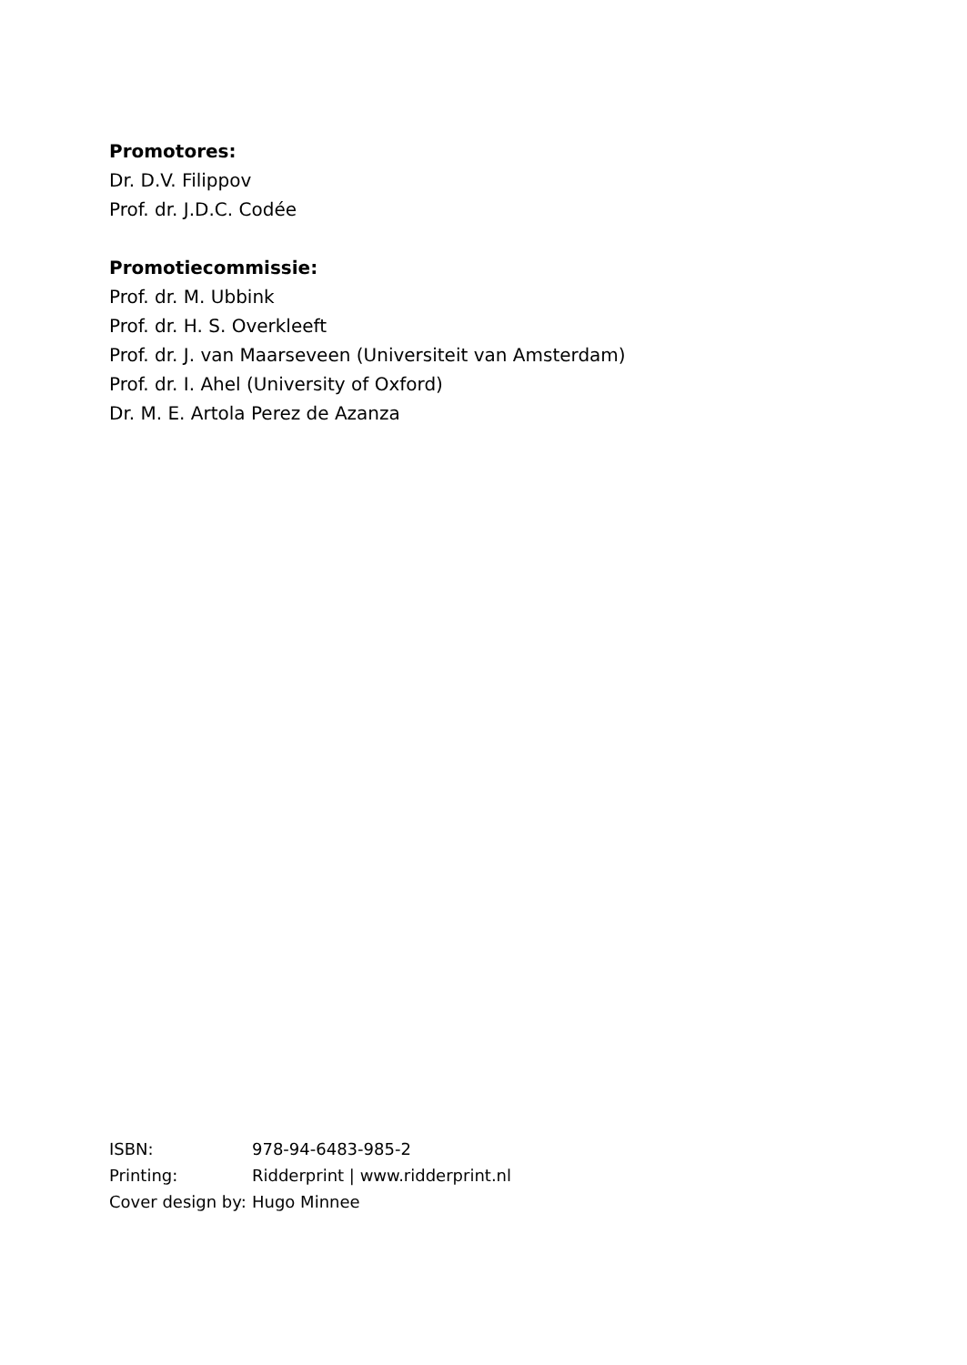Promotores:
Dr. D.V. Filippov
Prof. dr. J.D.C. Codée
Promotiecommissie:
Prof. dr. M. Ubbink
Prof. dr. H. S. Overkleeft
Prof. dr. J. van Maarseveen (Universiteit van Amsterdam)
Prof. dr. I. Ahel (University of Oxford)
Dr. M. E. Artola Perez de Azanza
| ISBN: | 978-94-6483-985-2 |
| Printing: | Ridderprint / www.ridderprint.nl |
| Cover design by: | Hugo Minnee |